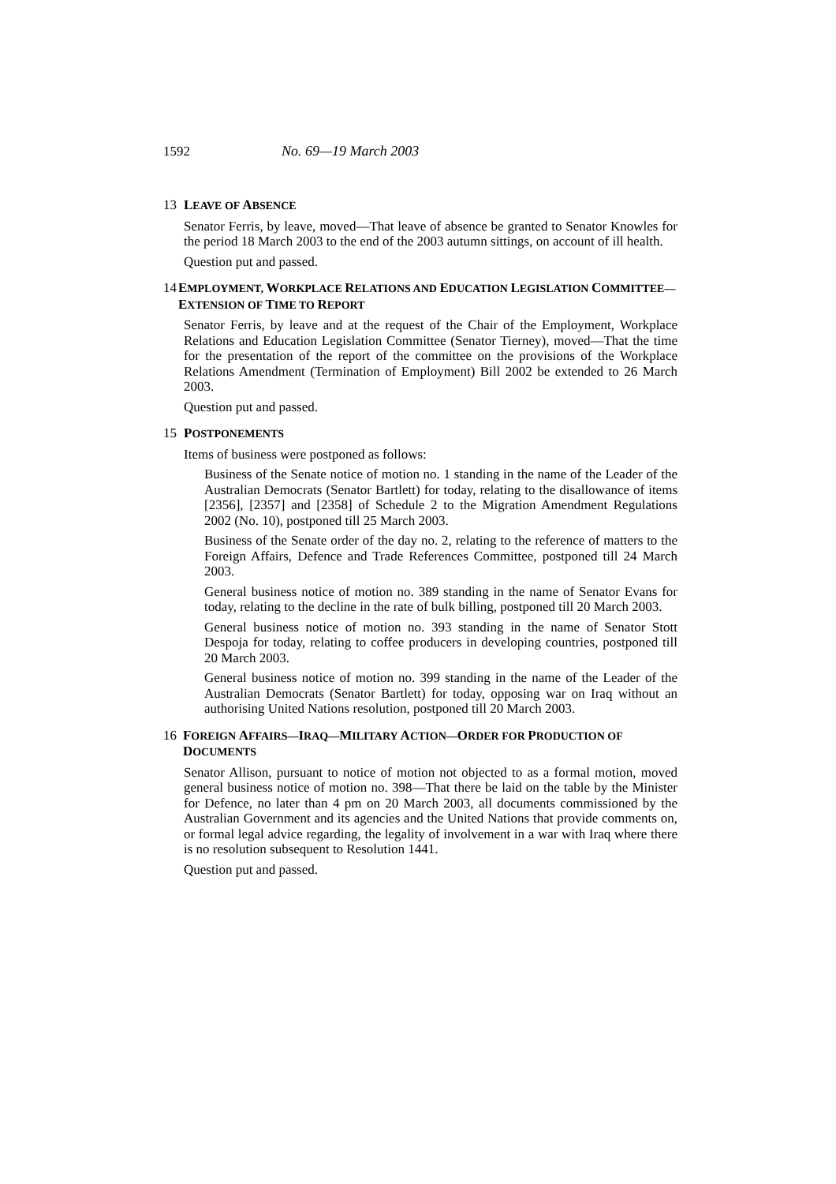1592 No. 69—19 March 2003
13 LEAVE OF ABSENCE
Senator Ferris, by leave, moved—That leave of absence be granted to Senator Knowles for the period 18 March 2003 to the end of the 2003 autumn sittings, on account of ill health.
Question put and passed.
14 EMPLOYMENT, WORKPLACE RELATIONS AND EDUCATION LEGISLATION COMMITTEE—EXTENSION OF TIME TO REPORT
Senator Ferris, by leave and at the request of the Chair of the Employment, Workplace Relations and Education Legislation Committee (Senator Tierney), moved—That the time for the presentation of the report of the committee on the provisions of the Workplace Relations Amendment (Termination of Employment) Bill 2002 be extended to 26 March 2003.
Question put and passed.
15 POSTPONEMENTS
Items of business were postponed as follows:
Business of the Senate notice of motion no. 1 standing in the name of the Leader of the Australian Democrats (Senator Bartlett) for today, relating to the disallowance of items [2356], [2357] and [2358] of Schedule 2 to the Migration Amendment Regulations 2002 (No. 10), postponed till 25 March 2003.
Business of the Senate order of the day no. 2, relating to the reference of matters to the Foreign Affairs, Defence and Trade References Committee, postponed till 24 March 2003.
General business notice of motion no. 389 standing in the name of Senator Evans for today, relating to the decline in the rate of bulk billing, postponed till 20 March 2003.
General business notice of motion no. 393 standing in the name of Senator Stott Despoja for today, relating to coffee producers in developing countries, postponed till 20 March 2003.
General business notice of motion no. 399 standing in the name of the Leader of the Australian Democrats (Senator Bartlett) for today, opposing war on Iraq without an authorising United Nations resolution, postponed till 20 March 2003.
16 FOREIGN AFFAIRS—IRAQ—MILITARY ACTION—ORDER FOR PRODUCTION OF DOCUMENTS
Senator Allison, pursuant to notice of motion not objected to as a formal motion, moved general business notice of motion no. 398—That there be laid on the table by the Minister for Defence, no later than 4 pm on 20 March 2003, all documents commissioned by the Australian Government and its agencies and the United Nations that provide comments on, or formal legal advice regarding, the legality of involvement in a war with Iraq where there is no resolution subsequent to Resolution 1441.
Question put and passed.